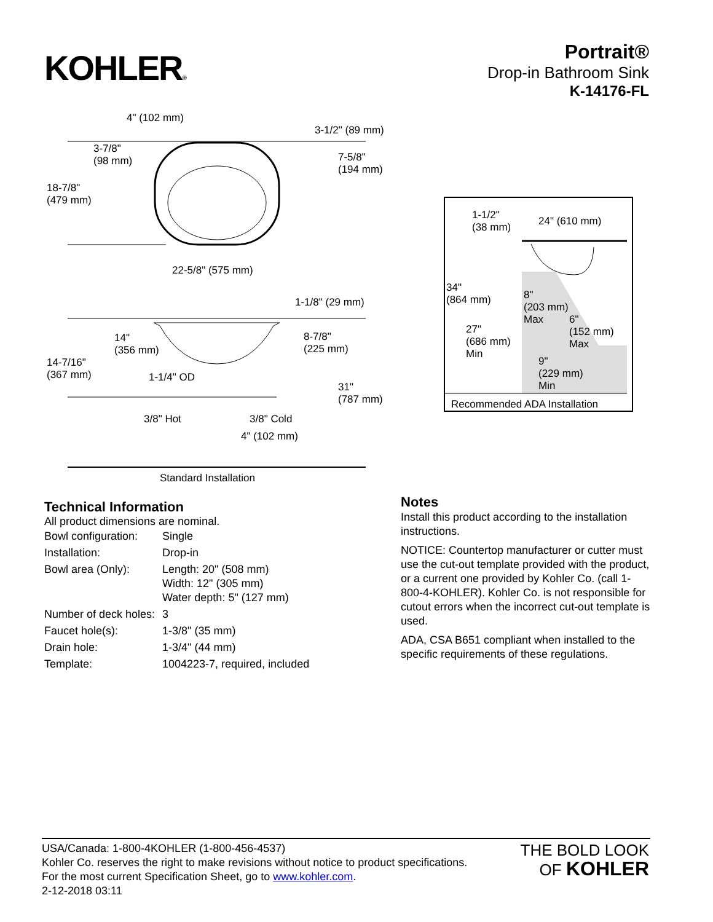KOHLER®
Portrait®
Drop-in Bathroom Sink
K-14176-FL
4" (102 mm)
3-1/2" (89 mm)
3-7/8"
(98 mm)
7-5/8"
(194 mm)
18-7/8"
(479 mm)
22-5/8" (575 mm)
1-1/8" (29 mm)
14"
(356 mm)
8-7/8"
(225 mm)
14-7/16"
(367 mm)
1-1/4" OD
31"
(787 mm)
3/8" Hot 3/8" Cold
4" (102 mm)
Standard Installation
1-1/2"
(38 mm)
24" (610 mm)
34"
(864 mm)
8"
(203 mm)
Max
6"
(152 mm)
Max
27"
(686 mm)
Min
9"
(229 mm)
Min
Recommended ADA Installation
Technical Information
All product dimensions are nominal.
| Bowl configuration: | Single |
| Installation: | Drop-in |
| Bowl area (Only): | Length: 20" (508 mm) Width: 12" (305 mm) Water depth: 5" (127 mm) |
| Number of deck holes: | 3 |
| Faucet hole(s): | 1-3/8" (35 mm) |
| Drain hole: | 1-3/4" (44 mm) |
| Template: | 1004223-7, required, included |
Notes
Install this product according to the installation instructions.
NOTICE: Countertop manufacturer or cutter must use the cut-out template provided with the product, or a current one provided by Kohler Co. (call 1-800-4-KOHLER). Kohler Co. is not responsible for cutout errors when the incorrect cut-out template is used.
ADA, CSA B651 compliant when installed to the specific requirements of these regulations.
USA/Canada: 1-800-4KOHLER (1-800-456-4537)
Kohler Co. reserves the right to make revisions without notice to product specifications.
For the most current Specification Sheet, go to www.kohler.com.
2-12-2018 03:11
THE BOLD LOOK
OF KOHLER